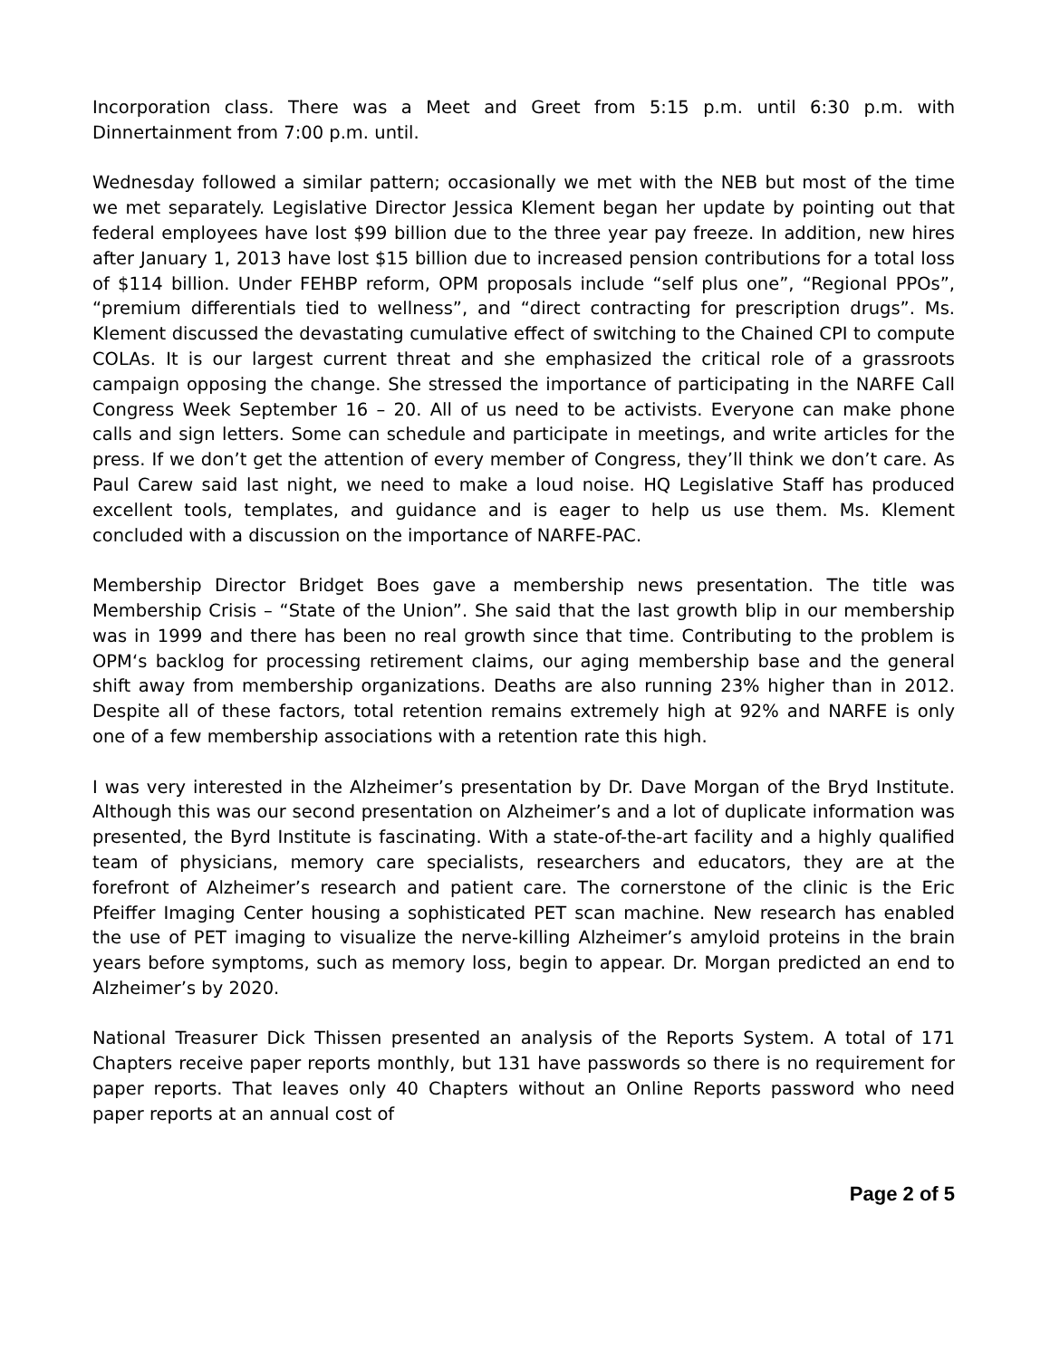Incorporation class. There was a Meet and Greet from 5:15 p.m. until 6:30 p.m. with Dinnertainment from 7:00 p.m. until.
Wednesday followed a similar pattern; occasionally we met with the NEB but most of the time we met separately. Legislative Director Jessica Klement began her update by pointing out that federal employees have lost $99 billion due to the three year pay freeze. In addition, new hires after January 1, 2013 have lost $15 billion due to increased pension contributions for a total loss of $114 billion. Under FEHBP reform, OPM proposals include “self plus one”, “Regional PPOs”, “premium differentials tied to wellness”, and “direct contracting for prescription drugs”. Ms. Klement discussed the devastating cumulative effect of switching to the Chained CPI to compute COLAs. It is our largest current threat and she emphasized the critical role of a grassroots campaign opposing the change. She stressed the importance of participating in the NARFE Call Congress Week September 16 – 20. All of us need to be activists. Everyone can make phone calls and sign letters. Some can schedule and participate in meetings, and write articles for the press. If we don’t get the attention of every member of Congress, they’ll think we don’t care. As Paul Carew said last night, we need to make a loud noise. HQ Legislative Staff has produced excellent tools, templates, and guidance and is eager to help us use them. Ms. Klement concluded with a discussion on the importance of NARFE-PAC.
Membership Director Bridget Boes gave a membership news presentation. The title was Membership Crisis – “State of the Union”. She said that the last growth blip in our membership was in 1999 and there has been no real growth since that time. Contributing to the problem is OPM‘s backlog for processing retirement claims, our aging membership base and the general shift away from membership organizations. Deaths are also running 23% higher than in 2012. Despite all of these factors, total retention remains extremely high at 92% and NARFE is only one of a few membership associations with a retention rate this high.
I was very interested in the Alzheimer’s presentation by Dr. Dave Morgan of the Bryd Institute. Although this was our second presentation on Alzheimer’s and a lot of duplicate information was presented, the Byrd Institute is fascinating. With a state-of-the-art facility and a highly qualified team of physicians, memory care specialists, researchers and educators, they are at the forefront of Alzheimer’s research and patient care. The cornerstone of the clinic is the Eric Pfeiffer Imaging Center housing a sophisticated PET scan machine. New research has enabled the use of PET imaging to visualize the nerve-killing Alzheimer’s amyloid proteins in the brain years before symptoms, such as memory loss, begin to appear. Dr. Morgan predicted an end to Alzheimer’s by 2020.
National Treasurer Dick Thissen presented an analysis of the Reports System. A total of 171 Chapters receive paper reports monthly, but 131 have passwords so there is no requirement for paper reports. That leaves only 40 Chapters without an Online Reports password who need paper reports at an annual cost of
Page 2 of 5